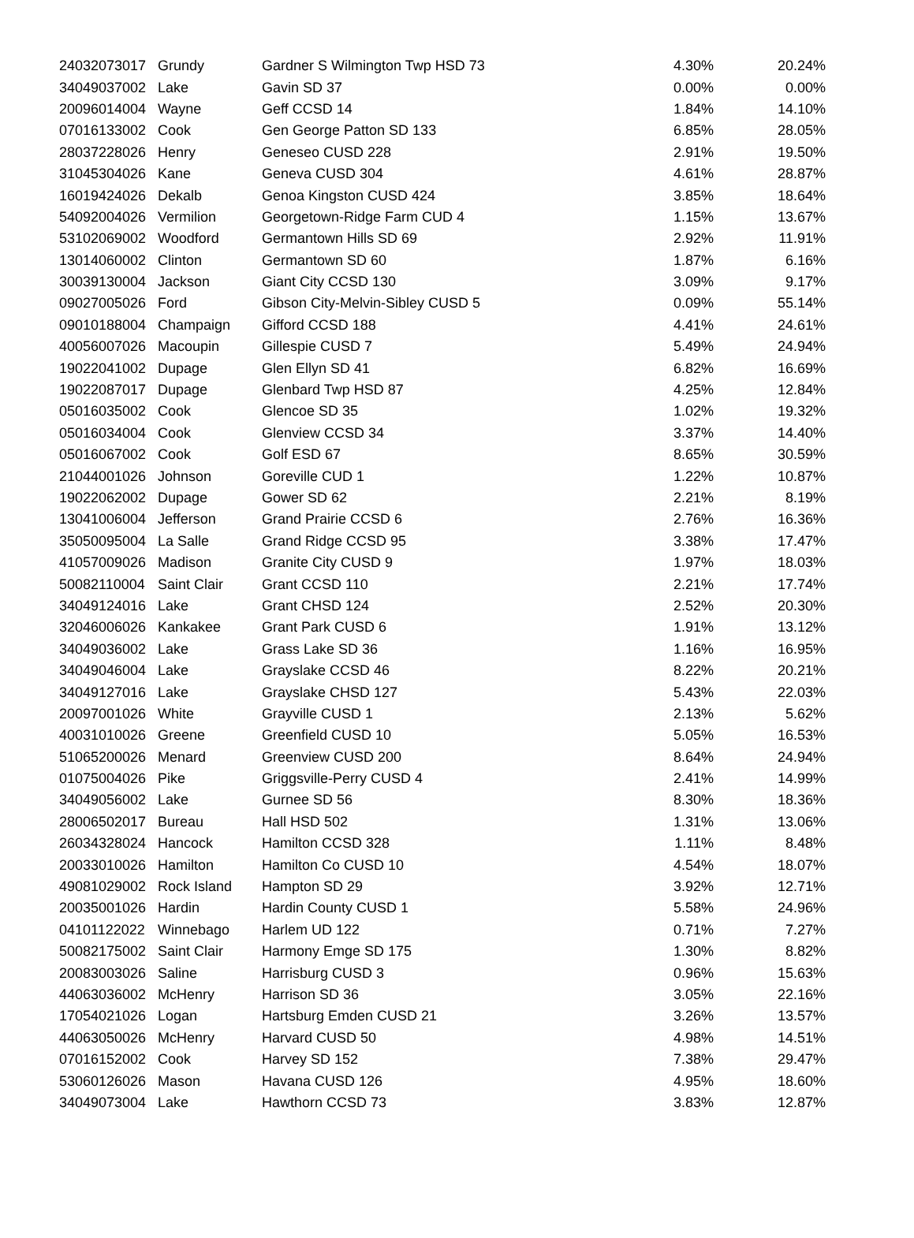| 24032073017 | Grundy | Gardner S Wilmington Twp HSD 73 | 4.30% | 20.24% |
| 34049037002 | Lake | Gavin SD 37 | 0.00% | 0.00% |
| 20096014004 | Wayne | Geff CCSD 14 | 1.84% | 14.10% |
| 07016133002 | Cook | Gen George Patton SD 133 | 6.85% | 28.05% |
| 28037228026 | Henry | Geneseo CUSD 228 | 2.91% | 19.50% |
| 31045304026 | Kane | Geneva CUSD 304 | 4.61% | 28.87% |
| 16019424026 | Dekalb | Genoa Kingston CUSD 424 | 3.85% | 18.64% |
| 54092004026 | Vermilion | Georgetown-Ridge Farm CUD 4 | 1.15% | 13.67% |
| 53102069002 | Woodford | Germantown Hills SD 69 | 2.92% | 11.91% |
| 13014060002 | Clinton | Germantown SD 60 | 1.87% | 6.16% |
| 30039130004 | Jackson | Giant City CCSD 130 | 3.09% | 9.17% |
| 09027005026 | Ford | Gibson City-Melvin-Sibley CUSD 5 | 0.09% | 55.14% |
| 09010188004 | Champaign | Gifford CCSD 188 | 4.41% | 24.61% |
| 40056007026 | Macoupin | Gillespie CUSD 7 | 5.49% | 24.94% |
| 19022041002 | Dupage | Glen Ellyn SD 41 | 6.82% | 16.69% |
| 19022087017 | Dupage | Glenbard Twp HSD 87 | 4.25% | 12.84% |
| 05016035002 | Cook | Glencoe SD 35 | 1.02% | 19.32% |
| 05016034004 | Cook | Glenview CCSD 34 | 3.37% | 14.40% |
| 05016067002 | Cook | Golf ESD 67 | 8.65% | 30.59% |
| 21044001026 | Johnson | Goreville CUD 1 | 1.22% | 10.87% |
| 19022062002 | Dupage | Gower SD 62 | 2.21% | 8.19% |
| 13041006004 | Jefferson | Grand Prairie CCSD 6 | 2.76% | 16.36% |
| 35050095004 | La Salle | Grand Ridge CCSD 95 | 3.38% | 17.47% |
| 41057009026 | Madison | Granite City CUSD 9 | 1.97% | 18.03% |
| 50082110004 | Saint Clair | Grant CCSD 110 | 2.21% | 17.74% |
| 34049124016 | Lake | Grant CHSD 124 | 2.52% | 20.30% |
| 32046006026 | Kankakee | Grant Park CUSD 6 | 1.91% | 13.12% |
| 34049036002 | Lake | Grass Lake SD 36 | 1.16% | 16.95% |
| 34049046004 | Lake | Grayslake CCSD 46 | 8.22% | 20.21% |
| 34049127016 | Lake | Grayslake CHSD 127 | 5.43% | 22.03% |
| 20097001026 | White | Grayville CUSD 1 | 2.13% | 5.62% |
| 40031010026 | Greene | Greenfield CUSD 10 | 5.05% | 16.53% |
| 51065200026 | Menard | Greenview CUSD 200 | 8.64% | 24.94% |
| 01075004026 | Pike | Griggsville-Perry CUSD 4 | 2.41% | 14.99% |
| 34049056002 | Lake | Gurnee SD 56 | 8.30% | 18.36% |
| 28006502017 | Bureau | Hall HSD 502 | 1.31% | 13.06% |
| 26034328024 | Hancock | Hamilton CCSD 328 | 1.11% | 8.48% |
| 20033010026 | Hamilton | Hamilton Co CUSD 10 | 4.54% | 18.07% |
| 49081029002 | Rock Island | Hampton SD 29 | 3.92% | 12.71% |
| 20035001026 | Hardin | Hardin County CUSD 1 | 5.58% | 24.96% |
| 04101122022 | Winnebago | Harlem UD 122 | 0.71% | 7.27% |
| 50082175002 | Saint Clair | Harmony Emge SD 175 | 1.30% | 8.82% |
| 20083003026 | Saline | Harrisburg CUSD 3 | 0.96% | 15.63% |
| 44063036002 | McHenry | Harrison SD 36 | 3.05% | 22.16% |
| 17054021026 | Logan | Hartsburg Emden CUSD 21 | 3.26% | 13.57% |
| 44063050026 | McHenry | Harvard CUSD 50 | 4.98% | 14.51% |
| 07016152002 | Cook | Harvey SD 152 | 7.38% | 29.47% |
| 53060126026 | Mason | Havana CUSD 126 | 4.95% | 18.60% |
| 34049073004 | Lake | Hawthorn CCSD 73 | 3.83% | 12.87% |